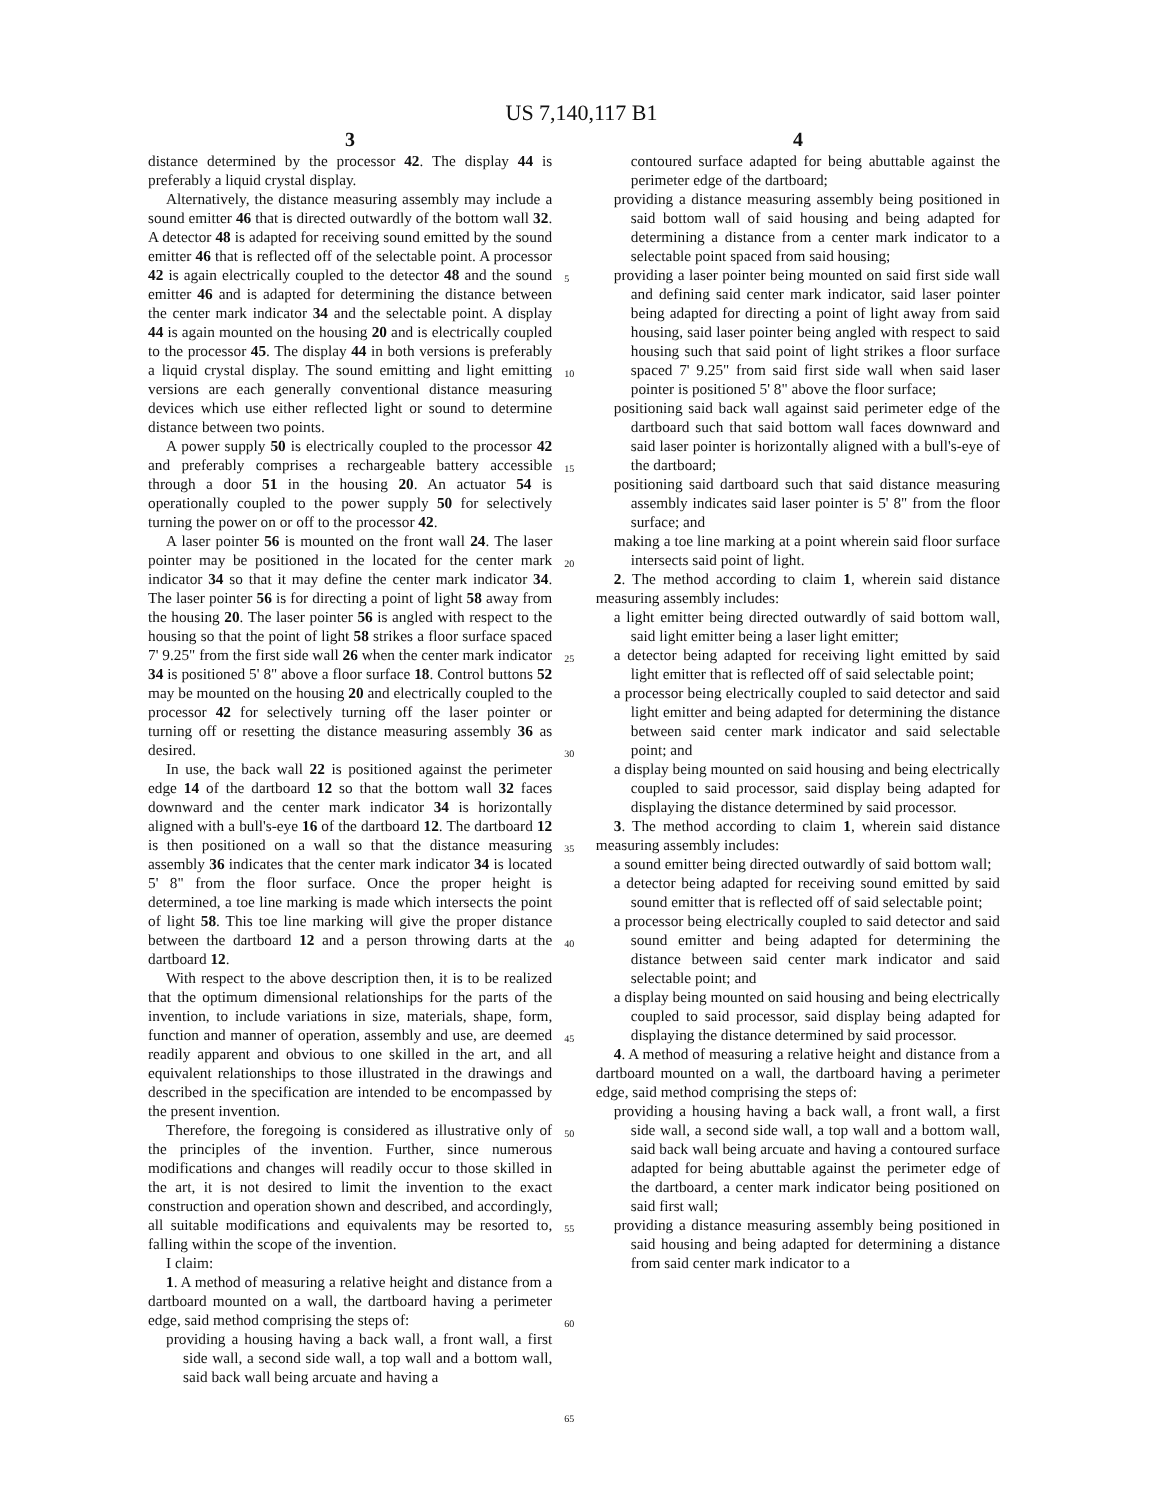US 7,140,117 B1
3
distance determined by the processor 42. The display 44 is preferably a liquid crystal display.
Alternatively, the distance measuring assembly may include a sound emitter 46 that is directed outwardly of the bottom wall 32. A detector 48 is adapted for receiving sound emitted by the sound emitter 46 that is reflected off of the selectable point. A processor 42 is again electrically coupled to the detector 48 and the sound emitter 46 and is adapted for determining the distance between the center mark indicator 34 and the selectable point. A display 44 is again mounted on the housing 20 and is electrically coupled to the processor 45. The display 44 in both versions is preferably a liquid crystal display. The sound emitting and light emitting versions are each generally conventional distance measuring devices which use either reflected light or sound to determine distance between two points.
A power supply 50 is electrically coupled to the processor 42 and preferably comprises a rechargeable battery accessible through a door 51 in the housing 20. An actuator 54 is operationally coupled to the power supply 50 for selectively turning the power on or off to the processor 42.
A laser pointer 56 is mounted on the front wall 24. The laser pointer may be positioned in the located for the center mark indicator 34 so that it may define the center mark indicator 34. The laser pointer 56 is for directing a point of light 58 away from the housing 20. The laser pointer 56 is angled with respect to the housing so that the point of light 58 strikes a floor surface spaced 7' 9.25" from the first side wall 26 when the center mark indicator 34 is positioned 5' 8" above a floor surface 18. Control buttons 52 may be mounted on the housing 20 and electrically coupled to the processor 42 for selectively turning off the laser pointer or turning off or resetting the distance measuring assembly 36 as desired.
In use, the back wall 22 is positioned against the perimeter edge 14 of the dartboard 12 so that the bottom wall 32 faces downward and the center mark indicator 34 is horizontally aligned with a bull's-eye 16 of the dartboard 12. The dartboard 12 is then positioned on a wall so that the distance measuring assembly 36 indicates that the center mark indicator 34 is located 5' 8" from the floor surface. Once the proper height is determined, a toe line marking is made which intersects the point of light 58. This toe line marking will give the proper distance between the dartboard 12 and a person throwing darts at the dartboard 12.
With respect to the above description then, it is to be realized that the optimum dimensional relationships for the parts of the invention, to include variations in size, materials, shape, form, function and manner of operation, assembly and use, are deemed readily apparent and obvious to one skilled in the art, and all equivalent relationships to those illustrated in the drawings and described in the specification are intended to be encompassed by the present invention.
Therefore, the foregoing is considered as illustrative only of the principles of the invention. Further, since numerous modifications and changes will readily occur to those skilled in the art, it is not desired to limit the invention to the exact construction and operation shown and described, and accordingly, all suitable modifications and equivalents may be resorted to, falling within the scope of the invention.
I claim:
1. A method of measuring a relative height and distance from a dartboard mounted on a wall, the dartboard having a perimeter edge, said method comprising the steps of:
providing a housing having a back wall, a front wall, a first side wall, a second side wall, a top wall and a bottom wall, said back wall being arcuate and having a
5
10
15
20
25
30
35
40
45
50
55
60
65
4
contoured surface adapted for being abuttable against the perimeter edge of the dartboard;
providing a distance measuring assembly being positioned in said bottom wall of said housing and being adapted for determining a distance from a center mark indicator to a selectable point spaced from said housing;
providing a laser pointer being mounted on said first side wall and defining said center mark indicator, said laser pointer being adapted for directing a point of light away from said housing, said laser pointer being angled with respect to said housing such that said point of light strikes a floor surface spaced 7' 9.25" from said first side wall when said laser pointer is positioned 5' 8" above the floor surface;
positioning said back wall against said perimeter edge of the dartboard such that said bottom wall faces downward and said laser pointer is horizontally aligned with a bull's-eye of the dartboard;
positioning said dartboard such that said distance measuring assembly indicates said laser pointer is 5' 8" from the floor surface; and
making a toe line marking at a point wherein said floor surface intersects said point of light.
2. The method according to claim 1, wherein said distance measuring assembly includes:
a light emitter being directed outwardly of said bottom wall, said light emitter being a laser light emitter;
a detector being adapted for receiving light emitted by said light emitter that is reflected off of said selectable point;
a processor being electrically coupled to said detector and said light emitter and being adapted for determining the distance between said center mark indicator and said selectable point; and
a display being mounted on said housing and being electrically coupled to said processor, said display being adapted for displaying the distance determined by said processor.
3. The method according to claim 1, wherein said distance measuring assembly includes:
a sound emitter being directed outwardly of said bottom wall;
a detector being adapted for receiving sound emitted by said sound emitter that is reflected off of said selectable point;
a processor being electrically coupled to said detector and said sound emitter and being adapted for determining the distance between said center mark indicator and said selectable point; and
a display being mounted on said housing and being electrically coupled to said processor, said display being adapted for displaying the distance determined by said processor.
4. A method of measuring a relative height and distance from a dartboard mounted on a wall, the dartboard having a perimeter edge, said method comprising the steps of:
providing a housing having a back wall, a front wall, a first side wall, a second side wall, a top wall and a bottom wall, said back wall being arcuate and having a contoured surface adapted for being abuttable against the perimeter edge of the dartboard, a center mark indicator being positioned on said first wall;
providing a distance measuring assembly being positioned in said housing and being adapted for determining a distance from said center mark indicator to a